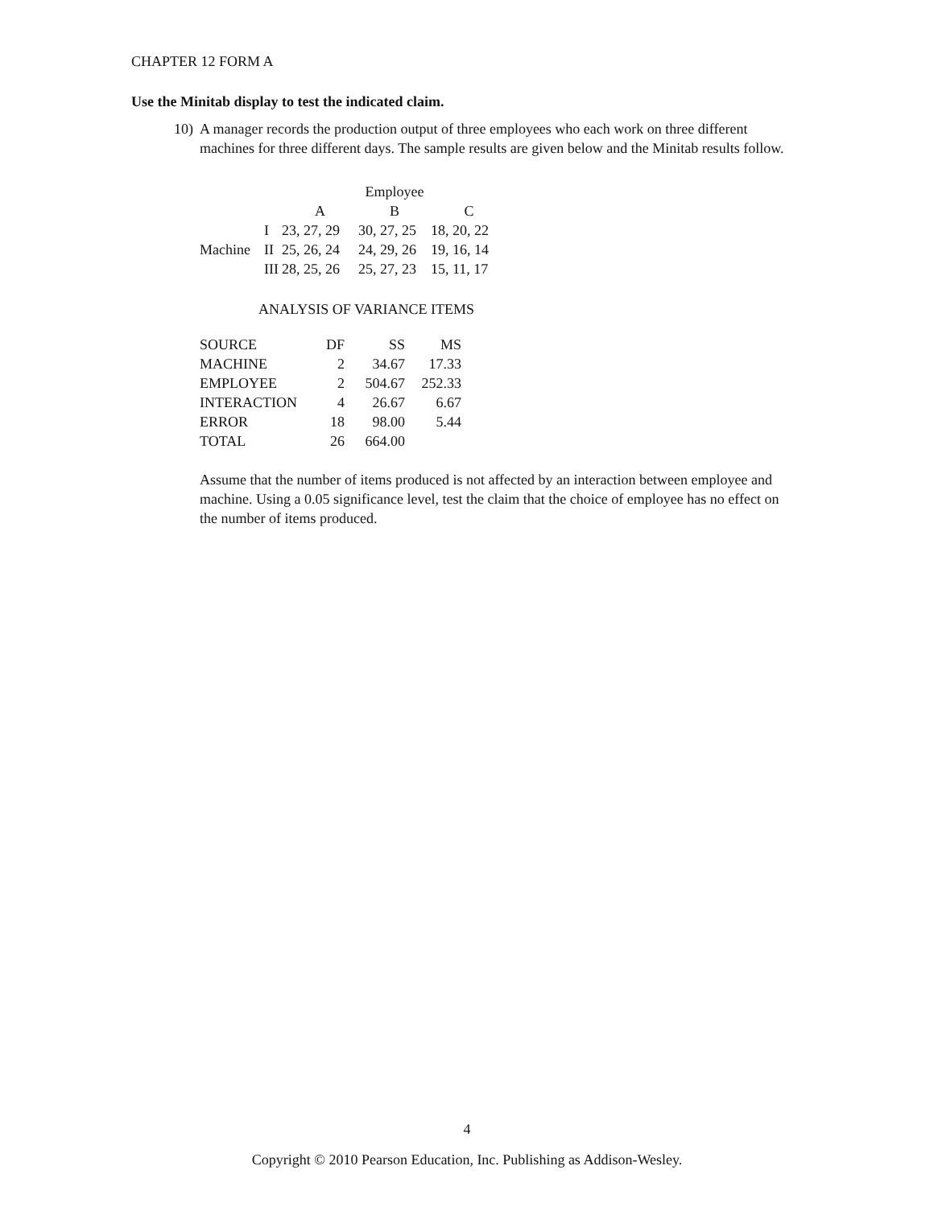CHAPTER 12 FORM A
Use the Minitab display to test the indicated claim.
10)
A manager records the production output of three employees who each work on three different machines for three different days. The sample results are given below and the Minitab results follow.
| | | Employee | | |
| | | A | B | C |
| | I | 23, 27, 29 | 30, 27, 25 | 18, 20, 22 |
| Machine | II | 25, 26, 24 | 24, 29, 26 | 19, 16, 14 |
| | III | 28, 25, 26 | 25, 27, 23 | 15, 11, 17 |
ANALYSIS OF VARIANCE ITEMS
| SOURCE | DF | SS | MS |
| --- | --- | --- | --- |
| MACHINE | 2 | 34.67 | 17.33 |
| EMPLOYEE | 2 | 504.67 | 252.33 |
| INTERACTION | 4 | 26.67 | 6.67 |
| ERROR | 18 | 98.00 | 5.44 |
| TOTAL | 26 | 664.00 | |
Assume that the number of items produced is not affected by an interaction between employee and machine. Using a 0.05 significance level, test the claim that the choice of employee has no effect on the number of items produced.
4
Copyright © 2010 Pearson Education, Inc. Publishing as Addison-Wesley.